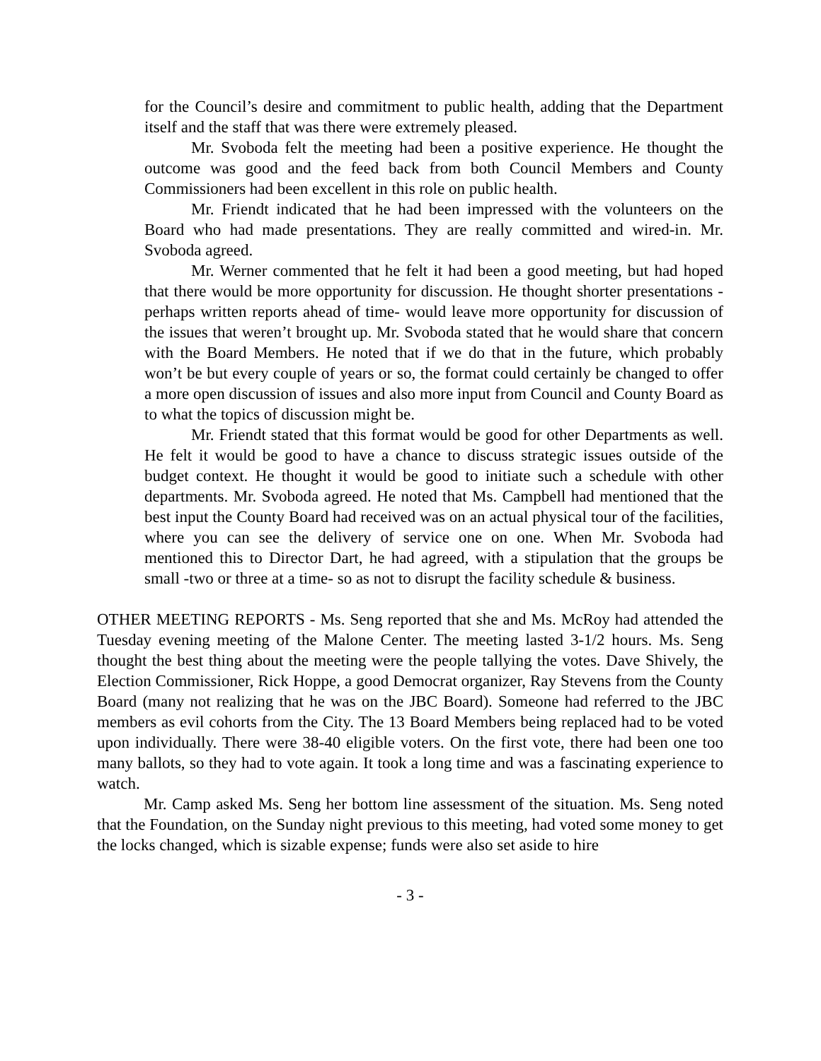for the Council’s desire and commitment to public health, adding that the Department itself and the staff that was there were extremely pleased.
Mr. Svoboda felt the meeting had been a positive experience. He thought the outcome was good and the feed back from both Council Members and County Commissioners had been excellent in this role on public health.
Mr. Friendt indicated that he had been impressed with the volunteers on the Board who had made presentations. They are really committed and wired-in. Mr. Svoboda agreed.
Mr. Werner commented that he felt it had been a good meeting, but had hoped that there would be more opportunity for discussion. He thought shorter presentations -perhaps written reports ahead of time- would leave more opportunity for discussion of the issues that weren’t brought up. Mr. Svoboda stated that he would share that concern with the Board Members. He noted that if we do that in the future, which probably won’t be but every couple of years or so, the format could certainly be changed to offer a more open discussion of issues and also more input from Council and County Board as to what the topics of discussion might be.
Mr. Friendt stated that this format would be good for other Departments as well. He felt it would be good to have a chance to discuss strategic issues outside of the budget context. He thought it would be good to initiate such a schedule with other departments. Mr. Svoboda agreed. He noted that Ms. Campbell had mentioned that the best input the County Board had received was on an actual physical tour of the facilities, where you can see the delivery of service one on one. When Mr. Svoboda had mentioned this to Director Dart, he had agreed, with a stipulation that the groups be small -two or three at a time- so as not to disrupt the facility schedule & business.
OTHER MEETING REPORTS - Ms. Seng reported that she and Ms. McRoy had attended the Tuesday evening meeting of the Malone Center. The meeting lasted 3-1/2 hours. Ms. Seng thought the best thing about the meeting were the people tallying the votes. Dave Shively, the Election Commissioner, Rick Hoppe, a good Democrat organizer, Ray Stevens from the County Board (many not realizing that he was on the JBC Board). Someone had referred to the JBC members as evil cohorts from the City. The 13 Board Members being replaced had to be voted upon individually. There were 38-40 eligible voters. On the first vote, there had been one too many ballots, so they had to vote again. It took a long time and was a fascinating experience to watch.
Mr. Camp asked Ms. Seng her bottom line assessment of the situation. Ms. Seng noted that the Foundation, on the Sunday night previous to this meeting, had voted some money to get the locks changed, which is sizable expense; funds were also set aside to hire
- 3 -